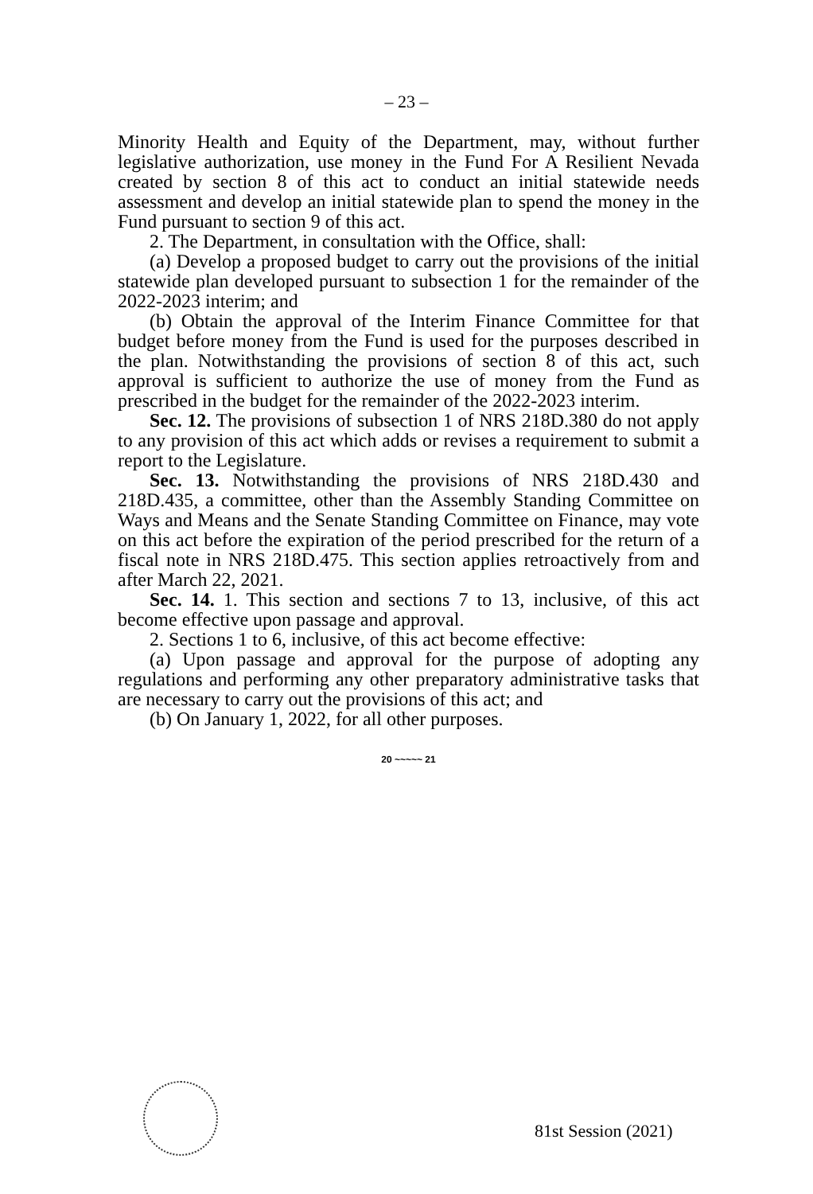– 23 –
Minority Health and Equity of the Department, may, without further legislative authorization, use money in the Fund For A Resilient Nevada created by section 8 of this act to conduct an initial statewide needs assessment and develop an initial statewide plan to spend the money in the Fund pursuant to section 9 of this act.
2. The Department, in consultation with the Office, shall:
(a) Develop a proposed budget to carry out the provisions of the initial statewide plan developed pursuant to subsection 1 for the remainder of the 2022-2023 interim; and
(b) Obtain the approval of the Interim Finance Committee for that budget before money from the Fund is used for the purposes described in the plan. Notwithstanding the provisions of section 8 of this act, such approval is sufficient to authorize the use of money from the Fund as prescribed in the budget for the remainder of the 2022-2023 interim.
Sec. 12. The provisions of subsection 1 of NRS 218D.380 do not apply to any provision of this act which adds or revises a requirement to submit a report to the Legislature.
Sec. 13. Notwithstanding the provisions of NRS 218D.430 and 218D.435, a committee, other than the Assembly Standing Committee on Ways and Means and the Senate Standing Committee on Finance, may vote on this act before the expiration of the period prescribed for the return of a fiscal note in NRS 218D.475. This section applies retroactively from and after March 22, 2021.
Sec. 14. 1. This section and sections 7 to 13, inclusive, of this act become effective upon passage and approval.
2. Sections 1 to 6, inclusive, of this act become effective:
(a) Upon passage and approval for the purpose of adopting any regulations and performing any other preparatory administrative tasks that are necessary to carry out the provisions of this act; and
(b) On January 1, 2022, for all other purposes.
20 ~~~~~ 21
81st Session (2021)